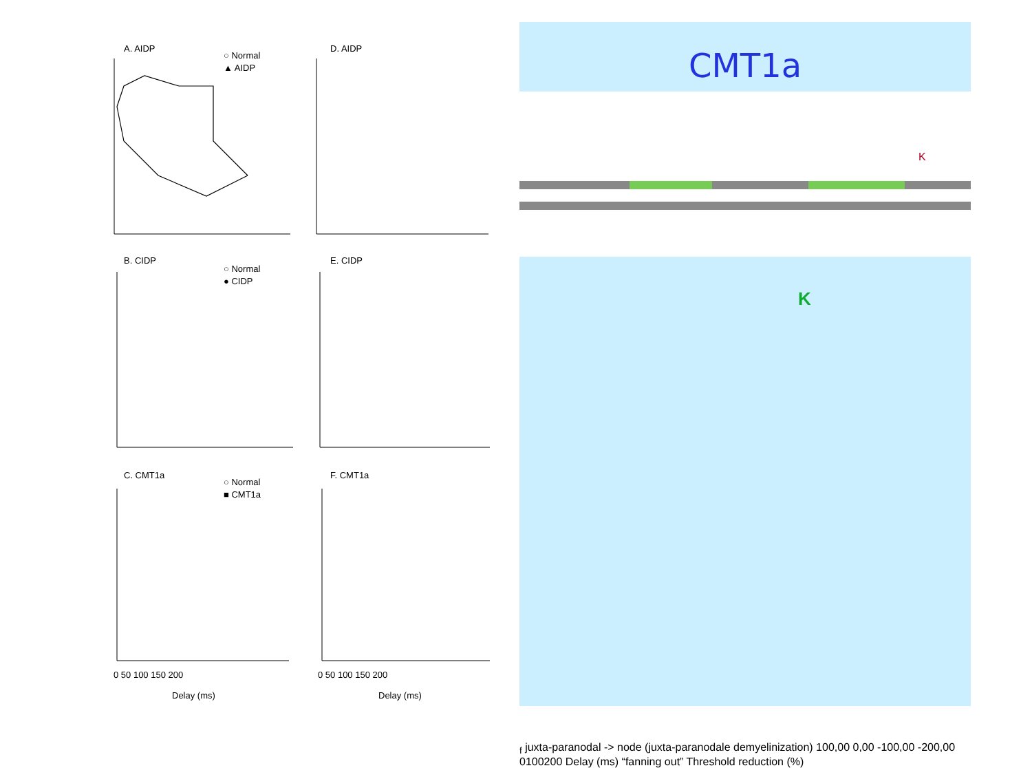A. AIDP
D. AIDP
B. CIDP
E. CIDP
C. CMT1a
F. CMT1a
○ Normal
▲ AIDP
○ Normal
● CIDP
○ Normal
■ CMT1a
Delay (ms)
Delay (ms)
0 50 100 150 200
0 50 100 150 200
CMT1a
K
Kf juxta-paranodal
-> node (juxta-paranodale
demyelinization)
100,00
0,00
-100,00
-200,00
0
100
200
Delay (ms)
“fanning out”
Threshold reduction (%)